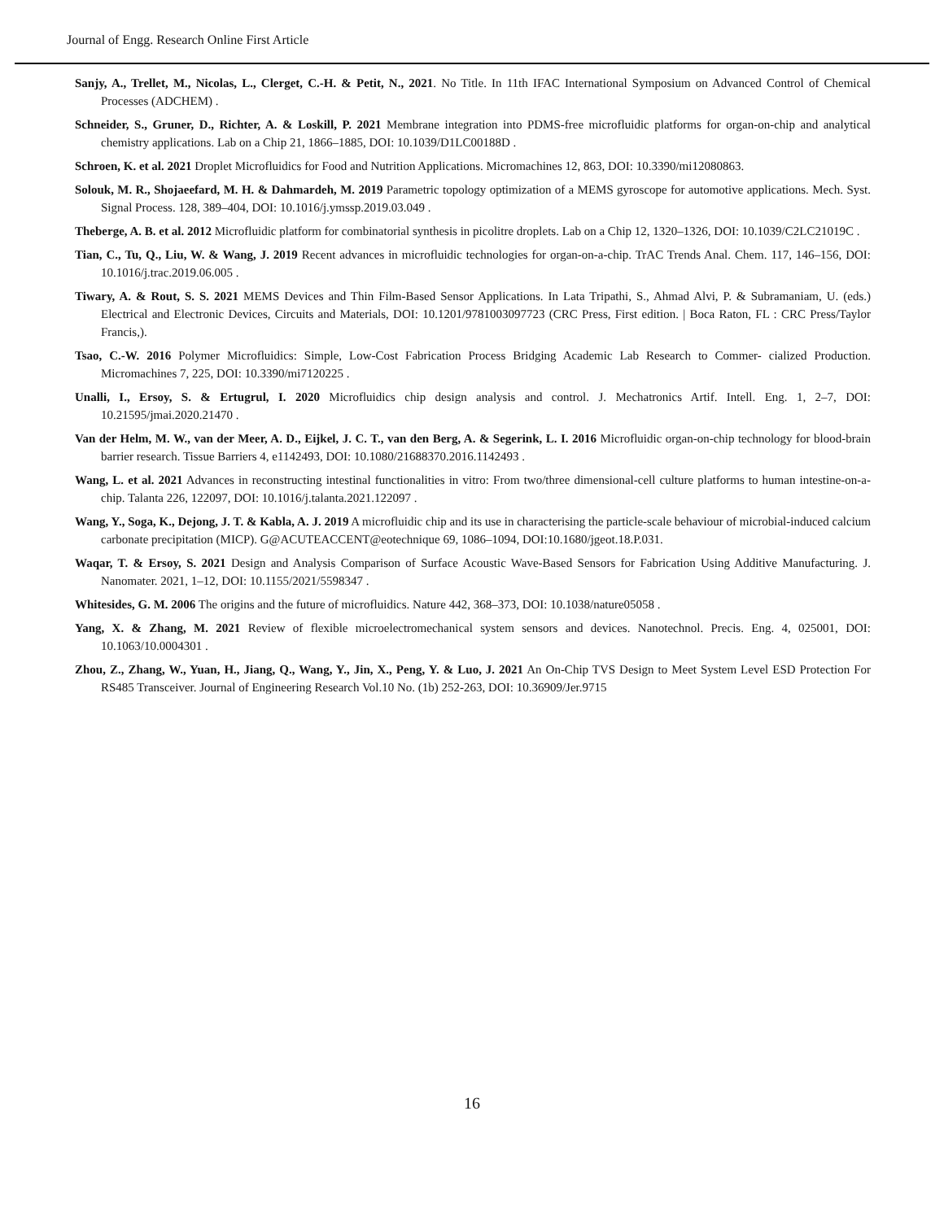Journal of Engg. Research Online First Article
Sanjy, A., Trellet, M., Nicolas, L., Clerget, C.-H. & Petit, N., 2021. No Title. In 11th IFAC International Symposium on Advanced Control of Chemical Processes (ADCHEM) .
Schneider, S., Gruner, D., Richter, A. & Loskill, P. 2021 Membrane integration into PDMS-free microfluidic platforms for organ-on-chip and analytical chemistry applications. Lab on a Chip 21, 1866–1885, DOI: 10.1039/D1LC00188D .
Schroen, K. et al. 2021 Droplet Microfluidics for Food and Nutrition Applications. Micromachines 12, 863, DOI: 10.3390/mi12080863.
Solouk, M. R., Shojaeefard, M. H. & Dahmardeh, M. 2019 Parametric topology optimization of a MEMS gyroscope for automotive applications. Mech. Syst. Signal Process. 128, 389–404, DOI: 10.1016/j.ymssp.2019.03.049 .
Theberge, A. B. et al. 2012 Microfluidic platform for combinatorial synthesis in picolitre droplets. Lab on a Chip 12, 1320–1326, DOI: 10.1039/C2LC21019C .
Tian, C., Tu, Q., Liu, W. & Wang, J. 2019 Recent advances in microfluidic technologies for organ-on-a-chip. TrAC Trends Anal. Chem. 117, 146–156, DOI: 10.1016/j.trac.2019.06.005 .
Tiwary, A. & Rout, S. S. 2021 MEMS Devices and Thin Film-Based Sensor Applications. In Lata Tripathi, S., Ahmad Alvi, P. & Subramaniam, U. (eds.) Electrical and Electronic Devices, Circuits and Materials, DOI: 10.1201/9781003097723 (CRC Press, First edition. | Boca Raton, FL : CRC Press/Taylor Francis,).
Tsao, C.-W. 2016 Polymer Microfluidics: Simple, Low-Cost Fabrication Process Bridging Academic Lab Research to Commer- cialized Production. Micromachines 7, 225, DOI: 10.3390/mi7120225 .
Unalli, I., Ersoy, S. & Ertugrul, I. 2020 Microfluidics chip design analysis and control. J. Mechatronics Artif. Intell. Eng. 1, 2–7, DOI: 10.21595/jmai.2020.21470 .
Van der Helm, M. W., van der Meer, A. D., Eijkel, J. C. T., van den Berg, A. & Segerink, L. I. 2016 Microfluidic organ-on-chip technology for blood-brain barrier research. Tissue Barriers 4, e1142493, DOI: 10.1080/21688370.2016.1142493 .
Wang, L. et al. 2021 Advances in reconstructing intestinal functionalities in vitro: From two/three dimensional-cell culture platforms to human intestine-on-a-chip. Talanta 226, 122097, DOI: 10.1016/j.talanta.2021.122097 .
Wang, Y., Soga, K., Dejong, J. T. & Kabla, A. J. 2019 A microfluidic chip and its use in characterising the particle-scale behaviour of microbial-induced calcium carbonate precipitation (MICP). G@ACUTEACCENT@eotechnique 69, 1086–1094, DOI:10.1680/jgeot.18.P.031.
Waqar, T. & Ersoy, S. 2021 Design and Analysis Comparison of Surface Acoustic Wave-Based Sensors for Fabrication Using Additive Manufacturing. J. Nanomater. 2021, 1–12, DOI: 10.1155/2021/5598347 .
Whitesides, G. M. 2006 The origins and the future of microfluidics. Nature 442, 368–373, DOI: 10.1038/nature05058 .
Yang, X. & Zhang, M. 2021 Review of flexible microelectromechanical system sensors and devices. Nanotechnol. Precis. Eng. 4, 025001, DOI: 10.1063/10.0004301 .
Zhou, Z., Zhang, W., Yuan, H., Jiang, Q., Wang, Y., Jin, X., Peng, Y. & Luo, J. 2021 An On-Chip TVS Design to Meet System Level ESD Protection For RS485 Transceiver. Journal of Engineering Research Vol.10 No. (1b) 252-263, DOI: 10.36909/Jer.9715
16